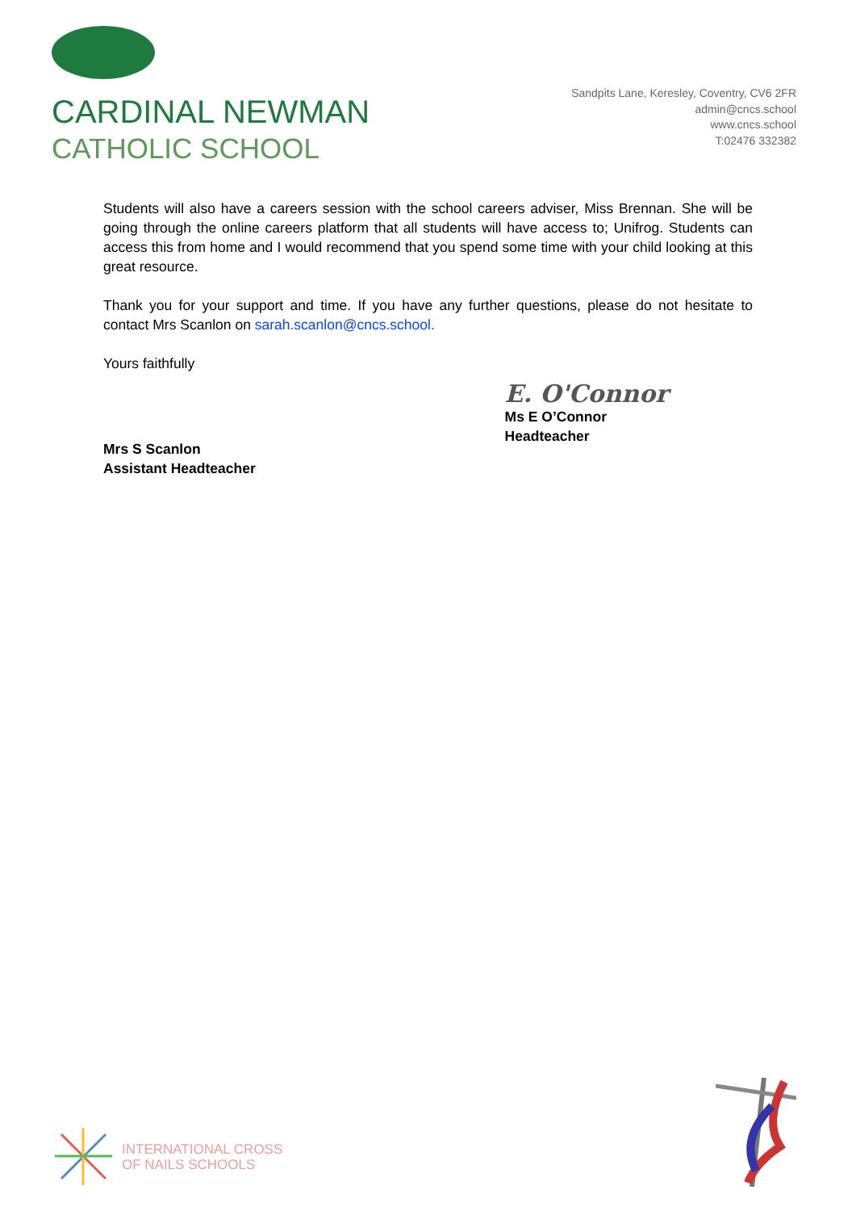CARDINAL NEWMAN
CATHOLIC SCHOOL
Sandpits Lane, Keresley, Coventry, CV6 2FR
admin@cncs.school
www.cncs.school
T:02476 332382
Students will also have a careers session with the school careers adviser, Miss Brennan. She will be going through the online careers platform that all students will have access to; Unifrog. Students can access this from home and I would recommend that you spend some time with your child looking at this great resource.
Thank you for your support and time. If you have any further questions, please do not hesitate to contact Mrs Scanlon on sarah.scanlon@cncs.school.
Yours faithfully
Mrs S Scanlon
Assistant Headteacher
E. O'Connor
Ms E O’Connor
Headteacher
INTERNATIONAL CROSS
OF NAILS SCHOOLS